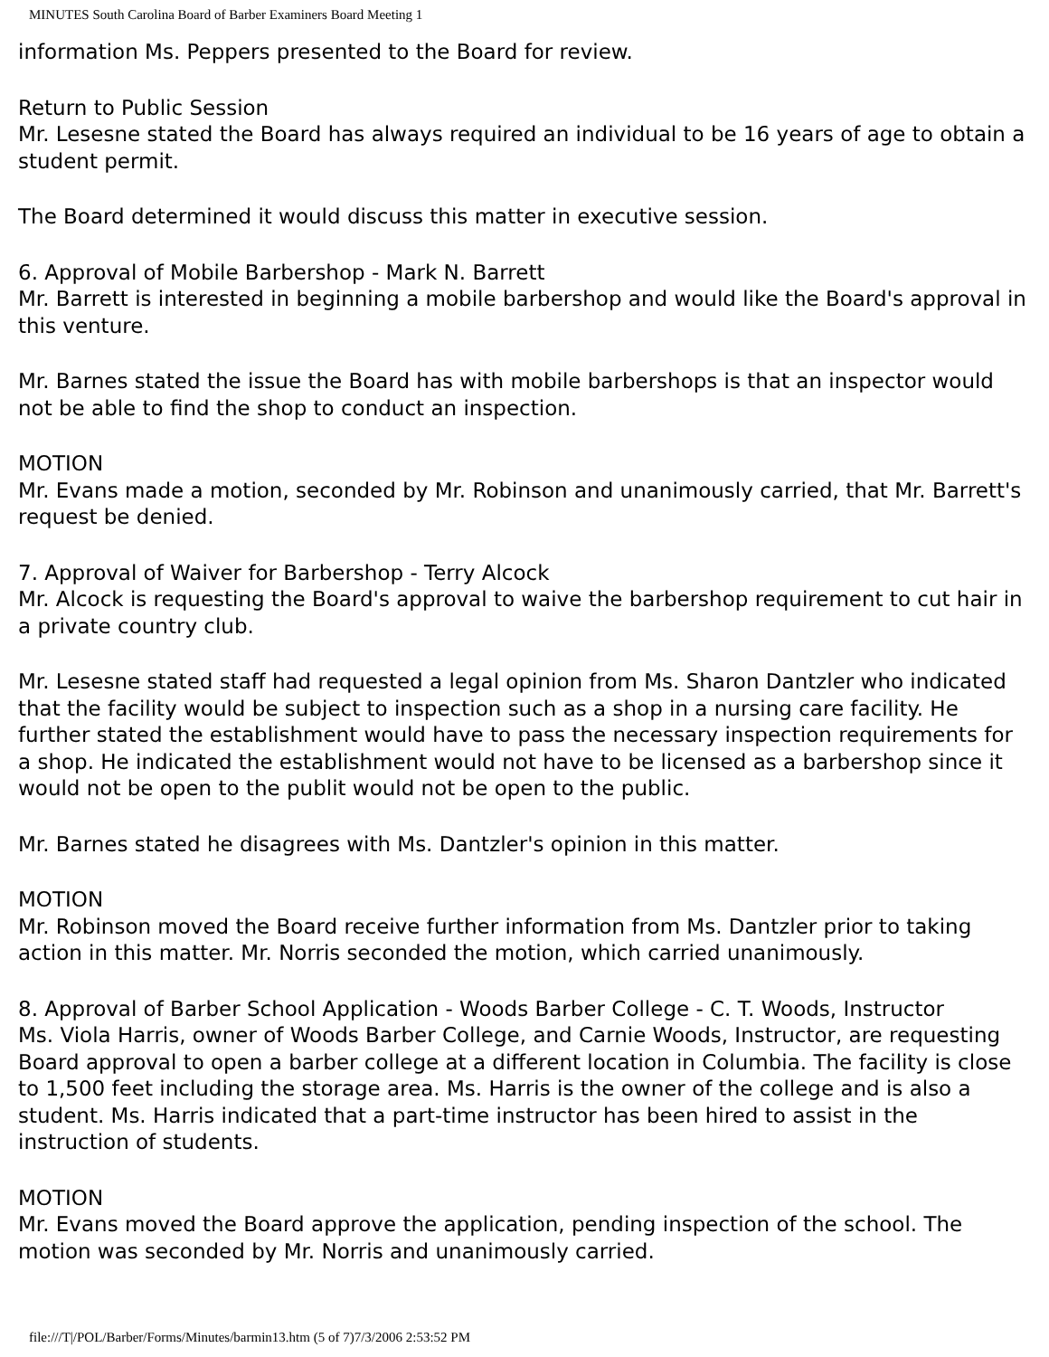MINUTES South Carolina Board of Barber Examiners Board Meeting 1
information Ms. Peppers presented to the Board for review.
Return to Public Session
Mr. Lesesne stated the Board has always required an individual to be 16 years of age to obtain a student permit.
The Board determined it would discuss this matter in executive session.
6. Approval of Mobile Barbershop - Mark N. Barrett
Mr. Barrett is interested in beginning a mobile barbershop and would like the Board's approval in this venture.
Mr. Barnes stated the issue the Board has with mobile barbershops is that an inspector would not be able to find the shop to conduct an inspection.
MOTION
Mr. Evans made a motion, seconded by Mr. Robinson and unanimously carried, that Mr. Barrett's request be denied.
7. Approval of Waiver for Barbershop - Terry Alcock
Mr. Alcock is requesting the Board's approval to waive the barbershop requirement to cut hair in a private country club.
Mr. Lesesne stated staff had requested a legal opinion from Ms. Sharon Dantzler who indicated that the facility would be subject to inspection such as a shop in a nursing care facility. He further stated the establishment would have to pass the necessary inspection requirements for a shop. He indicated the establishment would not have to be licensed as a barbershop since it would not be open to the publit would not be open to the public.
Mr. Barnes stated he disagrees with Ms. Dantzler's opinion in this matter.
MOTION
Mr. Robinson moved the Board receive further information from Ms. Dantzler prior to taking action in this matter. Mr. Norris seconded the motion, which carried unanimously.
8. Approval of Barber School Application - Woods Barber College - C. T. Woods, Instructor
Ms. Viola Harris, owner of Woods Barber College, and Carnie Woods, Instructor, are requesting Board approval to open a barber college at a different location in Columbia. The facility is close to 1,500 feet including the storage area. Ms. Harris is the owner of the college and is also a student. Ms. Harris indicated that a part-time instructor has been hired to assist in the instruction of students.
MOTION
Mr. Evans moved the Board approve the application, pending inspection of the school. The motion was seconded by Mr. Norris and unanimously carried.
file:///T|/POL/Barber/Forms/Minutes/barmin13.htm (5 of 7)7/3/2006 2:53:52 PM